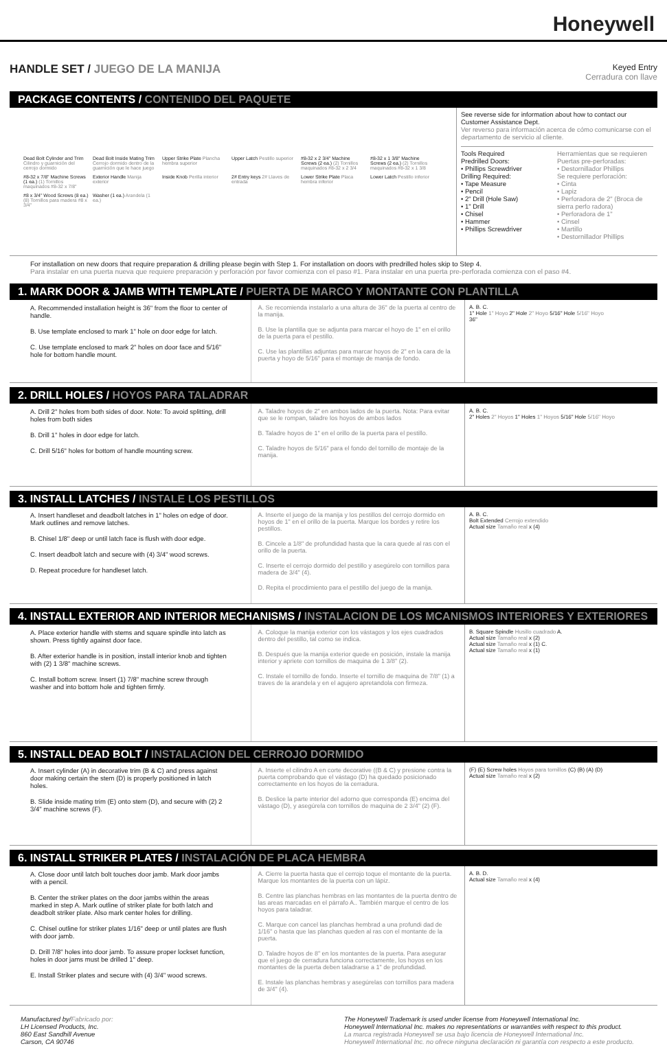Honeywell
HANDLE SET / JUEGO DE LA MANIJA
Keyed Entry
Cerradura con llave
PACKAGE CONTENTS / CONTENIDO DEL PAQUETE
Dead Bolt Cylinder and Trim Cilindro y guarnición del cerrojo dormido
Dead Bolt Inside Mating Trim Cerrojo dormido dentro de la guarnición que le hace juego
Upper Strike Plate Plancha hembra superior
Upper Latch Pestillo superior
#8-32 x 2 3/4" Machine Screws (2 ea.) (2) Tornillos maquinados #8-32 x 2 3/4
#8-32 x 1 3/8" Machine Screws (2 ea.) (2) Tornillos maquinados #8-32 x 1 3/8
#8-32 x 7/8" Machine Screws (1 ea.) (1) Tornillos maquinados #8-32 x 7/8"
Exterior Handle Manija exterior
Inside Knob Perilla interior
2# Entry keys 2# Llaves de entrada
Lower Strike Plate Placa hembra inferior
Lower Latch Pestillo inferior
#8 x 3/4" Wood Screws (8 ea.) (8) Tornillos para madera #8 x 3/4"
Washer (1 ea.) Arandela (1 ea.)
See reverse side for information about how to contact our Customer Assistance Dept.
Ver reverso para información acerca de cómo comunicarse con el departamento de servicio al cliente.
Tools Required
Predrilled Doors:
• Phillips Screwdriver
Drilling Required:
• Tape Measure
• Pencil
• 2" Drill (Hole Saw)
• 1" Drill
• Chisel
• Hammer
• Phillips Screwdriver
Herramientas que se requieren Puertas pre-perforadas:
• Destornillador Phillips
Se requiere perforación:
• Cinta
• Lapiz
• Perforadora de 2" (Broca de sierra perfo radora)
• Perforadora de 1"
• Cinsel
• Martillo
• Destornillador Phillips
For installation on new doors that require preparation & drilling please begin with Step 1. For installation on doors with predrilled holes skip to Step 4.
Para instalar en una puerta nueva que requiere preparación y perforación por favor comienza con el paso #1. Para instalar en una puerta pre-perforada comienza con el paso #4.
1. MARK DOOR & JAMB WITH TEMPLATE / PUERTA DE MARCO Y MONTANTE CON PLANTILLA
A. Recommended installation height is 36" from the floor to center of handle.
B. Use template enclosed to mark 1" hole on door edge for latch.
C. Use template enclosed to mark 2" holes on door face and 5/16" hole for bottom handle mount.
A. Se recomienda instalarlo a una altura de 36" de la puerta al centro de la manija.
B. Use la plantilla que se adjunta para marcar el hoyo de 1" en el orillo de la puerta para el pestillo.
C. Use las plantillas adjuntas para marcar hoyos de 2" en la cara de la puerta y hoyo de 5/16" para el montaje de manija de fondo.
A. B. C.
1" Hole 1" Hoyo 2" Hole 2" Hoyo 5/16" Hole 5/16" Hoyo
36"
2. DRILL HOLES / HOYOS PARA TALADRAR
A. Drill 2" holes from both sides of door. Note: To avoid splitting, drill holes from both sides
B. Drill 1" holes in door edge for latch.
C. Drill 5/16" holes for bottom of handle mounting screw.
A. Taladre hoyos de 2" en ambos lados de la puerta. Nota: Para evitar que se le rompan, taladre los hoyos de ambos lados
B. Taladre hoyos de 1" en el orillo de la puerta para el pestillo.
C. Taladre hoyos de 5/16" para el fondo del tornillo de montaje de la manija.
A. B. C.
2" Holes 2" Hoyos 1" Holes 1" Hoyos 5/16" Hole 5/16" Hoyo
3. INSTALL LATCHES / INSTALE LOS PESTILLOS
A. Insert handleset and deadbolt latches in 1" holes on edge of door. Mark outlines and remove latches.
B. Chisel 1/8" deep or until latch face is flush with door edge.
C. Insert deadbolt latch and secure with (4) 3/4" wood screws.
D. Repeat procedure for handleset latch.
A. Inserte el juego de la manija y los pestillos del cerrojo dormido en hoyos de 1" en el orillo de la puerta. Marque los bordes y retire los pestillos.
B. Cincele a 1/8" de profundidad hasta que la cara quede al ras con el orillo de la puerta.
C. Inserte el cerrojo dormido del pestillo y asegúrelo con tornillos para madera de 3/4" (4).
D. Repita el procdimiento para el pestillo del juego de la manija.
A. B. C.
Bolt Extended Cerrojo extendido
Actual size Tamaño real x (4)
4. INSTALL EXTERIOR AND INTERIOR MECHANISMS / INSTALACION DE LOS MCANISMOS INTERIORES Y EXTERIORES
A. Place exterior handle with stems and square spindle into latch as shown. Press tightly against door face.
B. After exterior handle is in position, install interior knob and tighten with (2) 1 3/8" machine screws.
C. Install bottom screw. Insert (1) 7/8" machine screw through washer and into bottom hole and tighten firmly.
A. Coloque la manija exterior con los vástagos y los ejes cuadrados dentro del pestillo, tal como se indica.
B. Después que la manija exterior quede en posición, instale la manija interior y apriete con tornillos de maquina de 1 3/8" (2).
C. Instale el tornillo de fondo. Inserte el tornillo de maquina de 7/8" (1) a traves de la arandela y en el agujero apretandola con firmeza.
B. Square Spindle Husillo cuadrado A.
Actual size Tamaño real x (2)
Actual size Tamaño real x (1) C.
Actual size Tamaño real x (1)
5. INSTALL DEAD BOLT / INSTALACION DEL CERROJO DORMIDO
A. Insert cylinder (A) in decorative trim (B & C) and press against door making certain the stem (D) is properly positioned in latch holes.
B. Slide inside mating trim (E) onto stem (D), and secure with (2) 2 3/4" machine screws (F).
A. Inserte el cilindro A en corte decorative ((B & C) y presione contra la puerta comprobando que el vástago (D) ha quedado posicionado correctamente en los hoyos de la cerradura.
B. Deslice la parte interior del adorno que corresponda (E) encima del vástago (D), y asegúrela con tornillos de maquina de 2 3/4" (2) (F).
(F) (E) Screw holes Hoyos para tornillos (C) (B) (A) (D)
Actual size Tamaño real x (2)
6. INSTALL STRIKER PLATES / INSTALACIÓN DE PLACA HEMBRA
A. Close door until latch bolt touches door jamb. Mark door jambs with a pencil.
B. Center the striker plates on the door jambs within the areas marked in step A. Mark outline of striker plate for both latch and deadbolt striker plate. Also mark center holes for drilling.
C. Chisel outline for striker plates 1/16" deep or until plates are flush with door jamb.
D. Drill 7/8" holes into door jamb. To assure proper lockset function, holes in door jams must be drilled 1" deep.
E. Install Striker plates and secure with (4) 3/4" wood screws.
A. Cierre la puerta hasta que el cerrojo toque el montante de la puerta. Marque los montantes de la puerta con un lápiz.
B. Centre las planchas hembras en las montantes de la puerta dentro de las areas marcadas en el párrafo A.. También marque el centro de los hoyos para taladrar.
C. Marque con cancel las planchas hembrad a una profundi dad de 1/16" o hasta que las planchas queden al ras con el montante de la puerta.
D. Taladre hoyos de 8" en los montantes de la puerta. Para asegurar que el juego de cerradura funciona correctamente, los hoyos en los montantes de la puerta deben taladrarse a 1" de profundidad.
E. Instale las planchas hembras y asegúrelas con tornillos para madera de 3/4" (4).
A. B. D.
Actual size Tamaño real x (4)
Manufactured by/Fabricado por:
LH Licensed Products, Inc.
860 East Sandhill Avenue
Carson, CA 90746
The Honeywell Trademark is used under license from Honeywell International Inc.
Honeywell International Inc. makes no representations or warranties with respect to this product.
La marca registrada Honeywell se usa bajo licencia de Honeywell International Inc.
Honeywell International Inc. no ofrece ninguna declaración ni garantía con respecto a este producto.